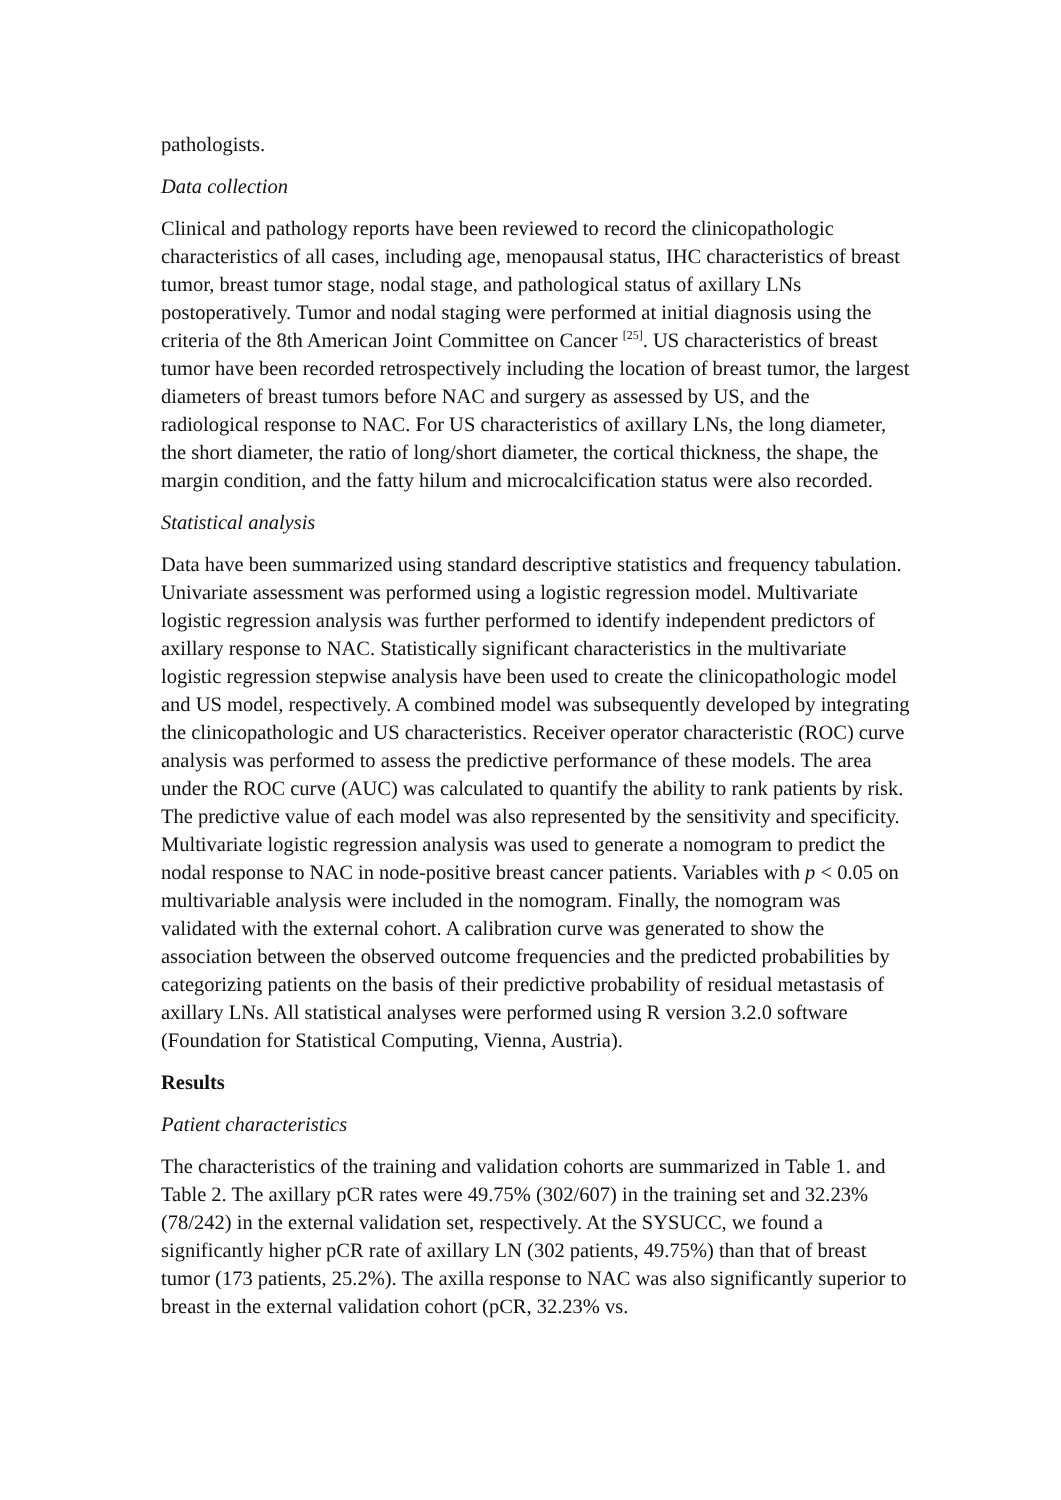pathologists.
Data collection
Clinical and pathology reports have been reviewed to record the clinicopathologic characteristics of all cases, including age, menopausal status, IHC characteristics of breast tumor, breast tumor stage, nodal stage, and pathological status of axillary LNs postoperatively. Tumor and nodal staging were performed at initial diagnosis using the criteria of the 8th American Joint Committee on Cancer <sup>[25]</sup>. US characteristics of breast tumor have been recorded retrospectively including the location of breast tumor, the largest diameters of breast tumors before NAC and surgery as assessed by US, and the radiological response to NAC. For US characteristics of axillary LNs, the long diameter, the short diameter, the ratio of long/short diameter, the cortical thickness, the shape, the margin condition, and the fatty hilum and microcalcification status were also recorded.
Statistical analysis
Data have been summarized using standard descriptive statistics and frequency tabulation. Univariate assessment was performed using a logistic regression model. Multivariate logistic regression analysis was further performed to identify independent predictors of axillary response to NAC. Statistically significant characteristics in the multivariate logistic regression stepwise analysis have been used to create the clinicopathologic model and US model, respectively. A combined model was subsequently developed by integrating the clinicopathologic and US characteristics. Receiver operator characteristic (ROC) curve analysis was performed to assess the predictive performance of these models. The area under the ROC curve (AUC) was calculated to quantify the ability to rank patients by risk. The predictive value of each model was also represented by the sensitivity and specificity. Multivariate logistic regression analysis was used to generate a nomogram to predict the nodal response to NAC in node-positive breast cancer patients. Variables with p < 0.05 on multivariable analysis were included in the nomogram. Finally, the nomogram was validated with the external cohort. A calibration curve was generated to show the association between the observed outcome frequencies and the predicted probabilities by categorizing patients on the basis of their predictive probability of residual metastasis of axillary LNs. All statistical analyses were performed using R version 3.2.0 software (Foundation for Statistical Computing, Vienna, Austria).
Results
Patient characteristics
The characteristics of the training and validation cohorts are summarized in Table 1. and Table 2. The axillary pCR rates were 49.75% (302/607) in the training set and 32.23% (78/242) in the external validation set, respectively. At the SYSUCC, we found a significantly higher pCR rate of axillary LN (302 patients, 49.75%) than that of breast tumor (173 patients, 25.2%). The axilla response to NAC was also significantly superior to breast in the external validation cohort (pCR, 32.23% vs.